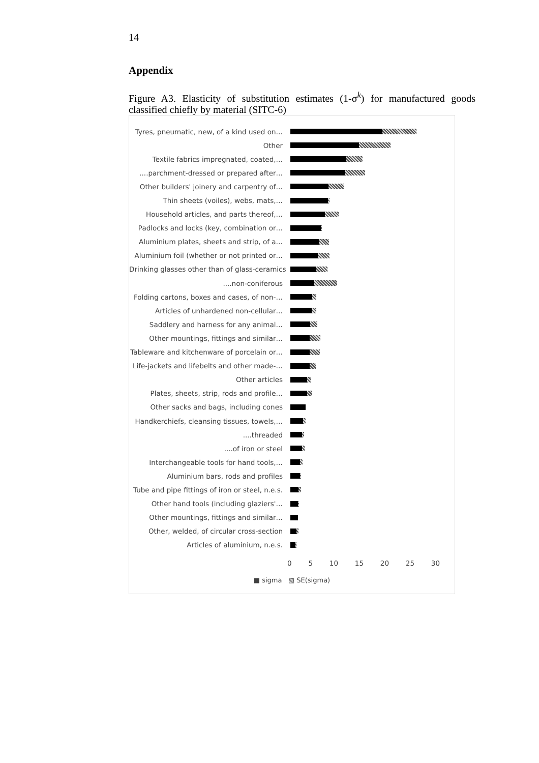14
Appendix
Figure A3. Elasticity of substitution estimates (1-σ<sup>k</sup>) for manufactured goods classified chiefly by material (SITC-6)
Tyres, pneumatic, new, of a kind used on…
Other
Textile fabrics impregnated, coated,…
....parchment-dressed or prepared after…
Other builders' joinery and carpentry of…
Thin sheets (voiles), webs, mats,…
Household articles, and parts thereof,…
Padlocks and locks (key, combination or…
Aluminium plates, sheets and strip, of a…
Aluminium foil (whether or not printed or…
Drinking glasses other than of glass-ceramics
....non-coniferous
Folding cartons, boxes and cases, of non-…
Articles of unhardened non-cellular…
Saddlery and harness for any animal…
Other mountings, fittings and similar…
Tableware and kitchenware of porcelain or…
Life-jackets and lifebelts and other made-…
Other articles
Plates, sheets, strip, rods and profile…
Other sacks and bags, including cones
Handkerchiefs, cleansing tissues, towels,…
....threaded
....of iron or steel
Interchangeable tools for hand tools,…
Aluminium bars, rods and profiles
Tube and pipe fittings of iron or steel, n.e.s.
Other hand tools (including glaziers'…
Other mountings, fittings and similar…
Other, welded, of circular cross-section
Articles of aluminium, n.e.s.
0 5 10 15 20 25 30
■ sigma ▧ SE(sigma)